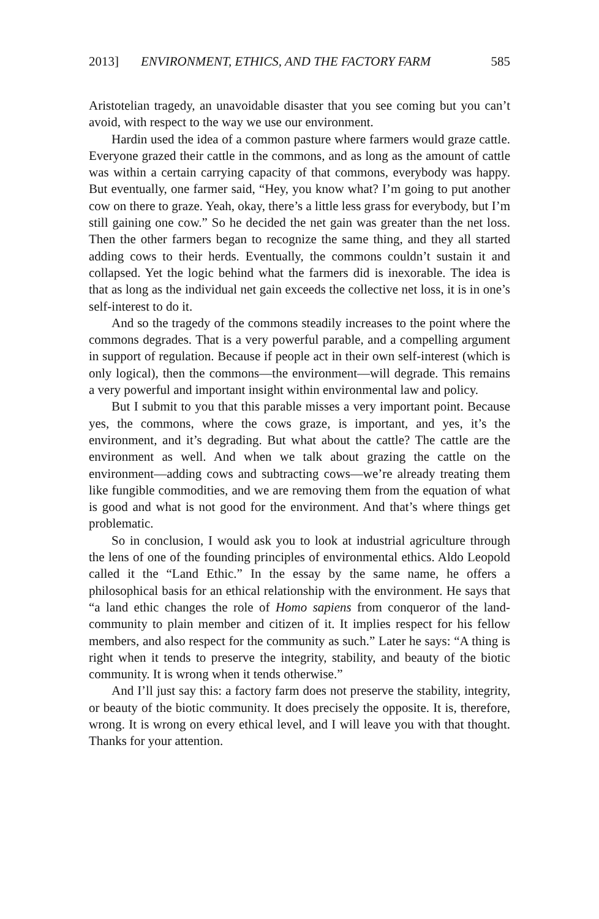2013] ENVIRONMENT, ETHICS, AND THE FACTORY FARM 585
Aristotelian tragedy, an unavoidable disaster that you see coming but you can’t avoid, with respect to the way we use our environment.
Hardin used the idea of a common pasture where farmers would graze cattle. Everyone grazed their cattle in the commons, and as long as the amount of cattle was within a certain carrying capacity of that commons, everybody was happy. But eventually, one farmer said, “Hey, you know what? I’m going to put another cow on there to graze. Yeah, okay, there’s a little less grass for everybody, but I’m still gaining one cow.” So he decided the net gain was greater than the net loss. Then the other farmers began to recognize the same thing, and they all started adding cows to their herds. Eventually, the commons couldn’t sustain it and collapsed. Yet the logic behind what the farmers did is inexorable. The idea is that as long as the individual net gain exceeds the collective net loss, it is in one’s self-interest to do it.
And so the tragedy of the commons steadily increases to the point where the commons degrades. That is a very powerful parable, and a compelling argument in support of regulation. Because if people act in their own self-interest (which is only logical), then the commons—the environment—will degrade. This remains a very powerful and important insight within environmental law and policy.
But I submit to you that this parable misses a very important point. Because yes, the commons, where the cows graze, is important, and yes, it’s the environment, and it’s degrading. But what about the cattle? The cattle are the environment as well. And when we talk about grazing the cattle on the environment—adding cows and subtracting cows—we’re already treating them like fungible commodities, and we are removing them from the equation of what is good and what is not good for the environment. And that’s where things get problematic.
So in conclusion, I would ask you to look at industrial agriculture through the lens of one of the founding principles of environmental ethics. Aldo Leopold called it the “Land Ethic.” In the essay by the same name, he offers a philosophical basis for an ethical relationship with the environment. He says that “a land ethic changes the role of Homo sapiens from conqueror of the land-community to plain member and citizen of it. It implies respect for his fellow members, and also respect for the community as such.” Later he says: “A thing is right when it tends to preserve the integrity, stability, and beauty of the biotic community. It is wrong when it tends otherwise.”
And I’ll just say this: a factory farm does not preserve the stability, integrity, or beauty of the biotic community. It does precisely the opposite. It is, therefore, wrong. It is wrong on every ethical level, and I will leave you with that thought. Thanks for your attention.